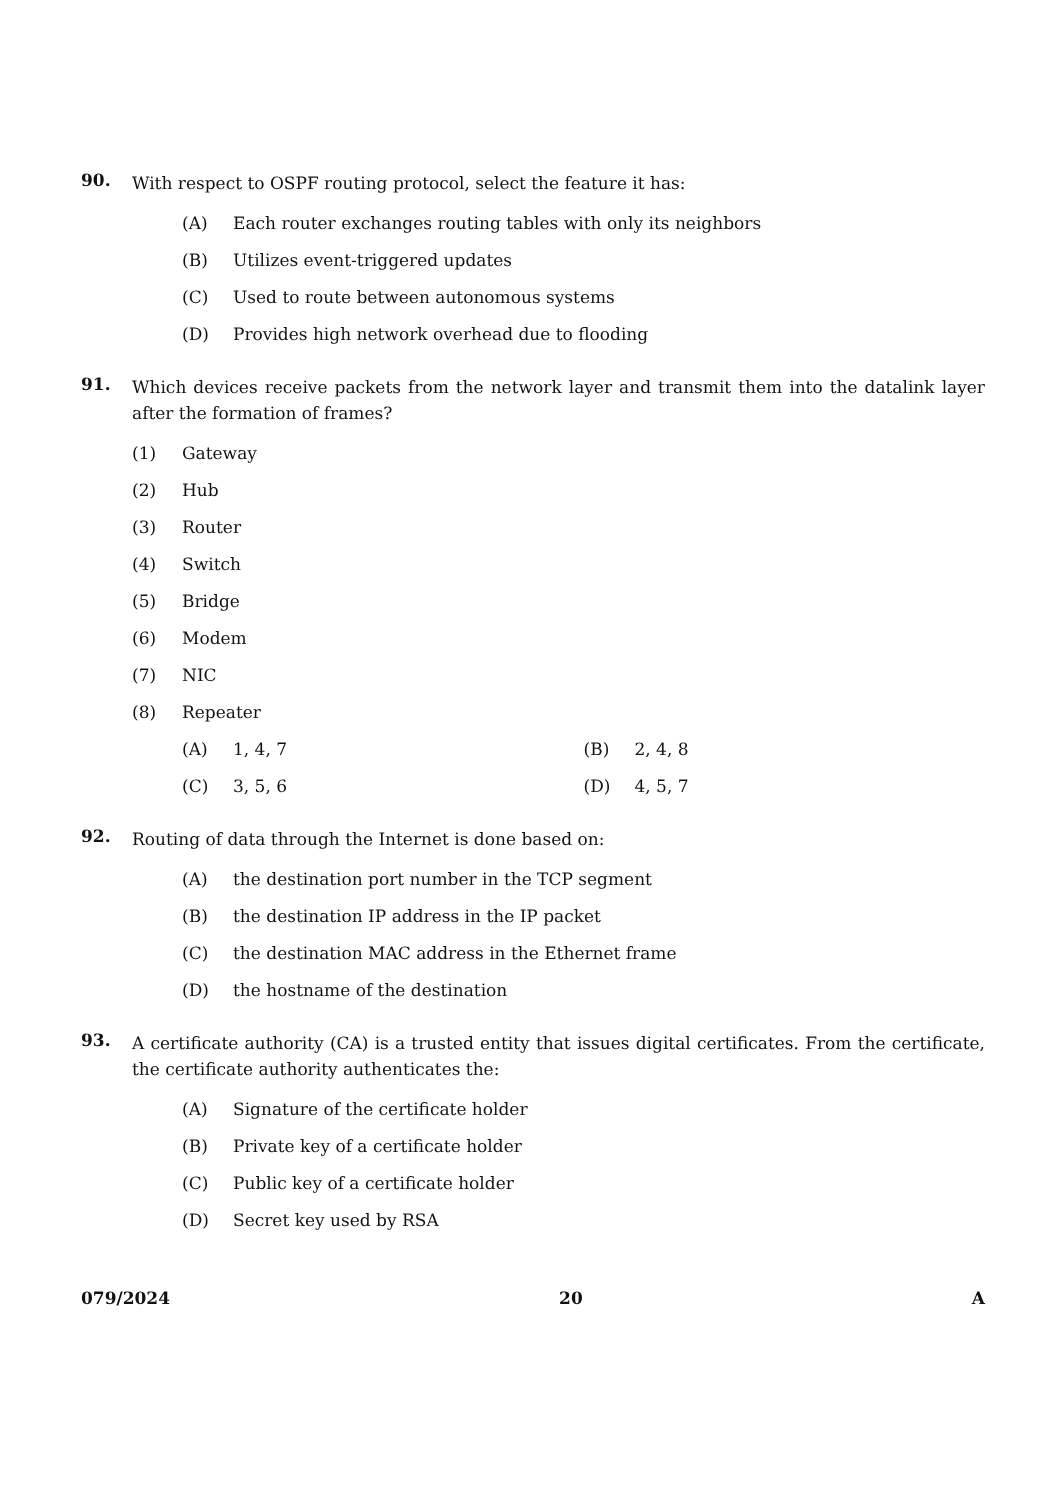90.
With respect to OSPF routing protocol, select the feature it has:
(A) Each router exchanges routing tables with only its neighbors
(B) Utilizes event-triggered updates
(C) Used to route between autonomous systems
(D) Provides high network overhead due to flooding
91.
Which devices receive packets from the network layer and transmit them into the datalink layer after the formation of frames?
(1) Gateway
(2) Hub
(3) Router
(4) Switch
(5) Bridge
(6) Modem
(7) NIC
(8) Repeater
(A) 1, 4, 7 (B) 2, 4, 8
(C) 3, 5, 6 (D) 4, 5, 7
92.
Routing of data through the Internet is done based on:
(A) the destination port number in the TCP segment
(B) the destination IP address in the IP packet
(C) the destination MAC address in the Ethernet frame
(D) the hostname of the destination
93.
A certificate authority (CA) is a trusted entity that issues digital certificates. From the certificate, the certificate authority authenticates the:
(A) Signature of the certificate holder
(B) Private key of a certificate holder
(C) Public key of a certificate holder
(D) Secret key used by RSA
079/2024 20 A